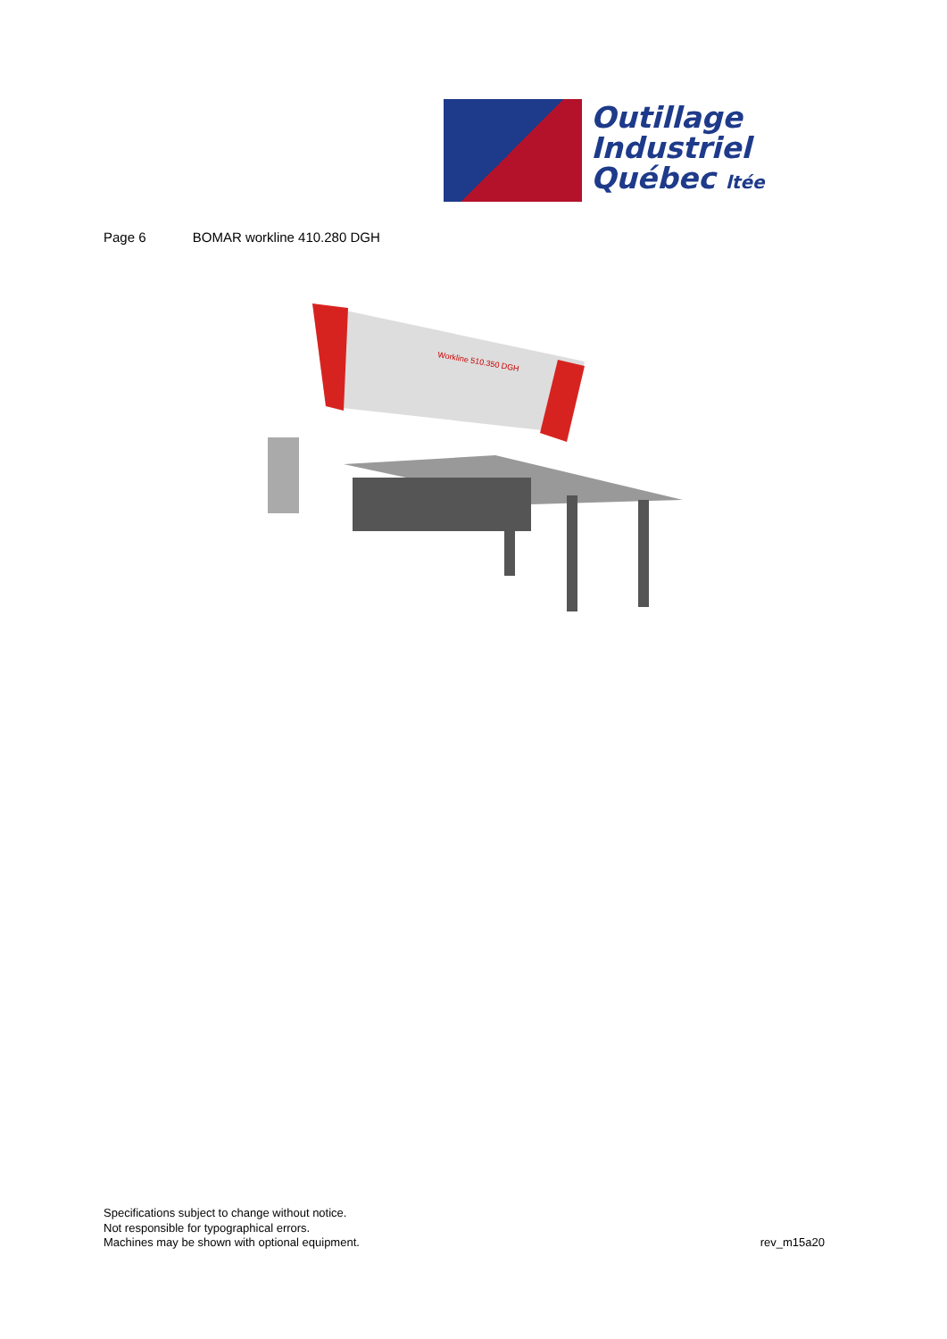Outillage
Industriel
Québec ltée
Page 6 BOMAR workline 410.280 DGH
Workline 510.350 DGH
Specifications subject to change without notice.
Not responsible for typographical errors.
Machines may be shown with optional equipment.
rev_m15a20